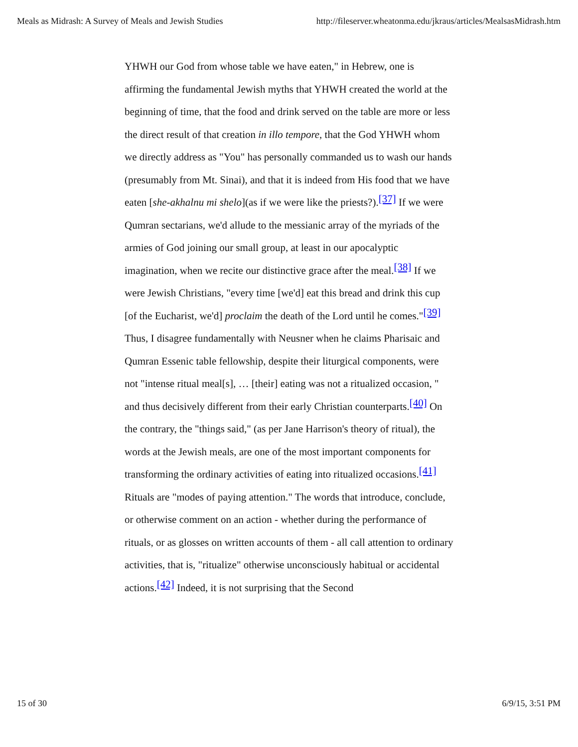Meals as Midrash: A Survey of Meals and Jewish Studies http://fileserver.wheatonma.edu/jkraus/articles/MealsasMidrash.htm
YHWH our God from whose table we have eaten," in Hebrew, one is affirming the fundamental Jewish myths that YHWH created the world at the beginning of time, that the food and drink served on the table are more or less the direct result of that creation in illo tempore, that the God YHWH whom we directly address as "You" has personally commanded us to wash our hands (presumably from Mt. Sinai), and that it is indeed from His food that we have eaten [she-akhalnu mi shelo](as if we were like the priests?).<sup>[37]</sup> If we were Qumran sectarians, we'd allude to the messianic array of the myriads of the armies of God joining our small group, at least in our apocalyptic imagination, when we recite our distinctive grace after the meal.<sup>[38]</sup> If we were Jewish Christians, "every time [we'd] eat this bread and drink this cup [of the Eucharist, we'd] proclaim the death of the Lord until he comes."<sup>[39]</sup> Thus, I disagree fundamentally with Neusner when he claims Pharisaic and Qumran Essenic table fellowship, despite their liturgical components, were not "intense ritual meal[s], … [their] eating was not a ritualized occasion, " and thus decisively different from their early Christian counterparts.<sup>[40]</sup> On the contrary, the "things said," (as per Jane Harrison's theory of ritual), the words at the Jewish meals, are one of the most important components for transforming the ordinary activities of eating into ritualized occasions.<sup>[41]</sup> Rituals are "modes of paying attention." The words that introduce, conclude, or otherwise comment on an action - whether during the performance of rituals, or as glosses on written accounts of them - all call attention to ordinary activities, that is, "ritualize" otherwise unconsciously habitual or accidental actions.<sup>[42]</sup> Indeed, it is not surprising that the Second
15 of 30 6/9/15, 3:51 PM